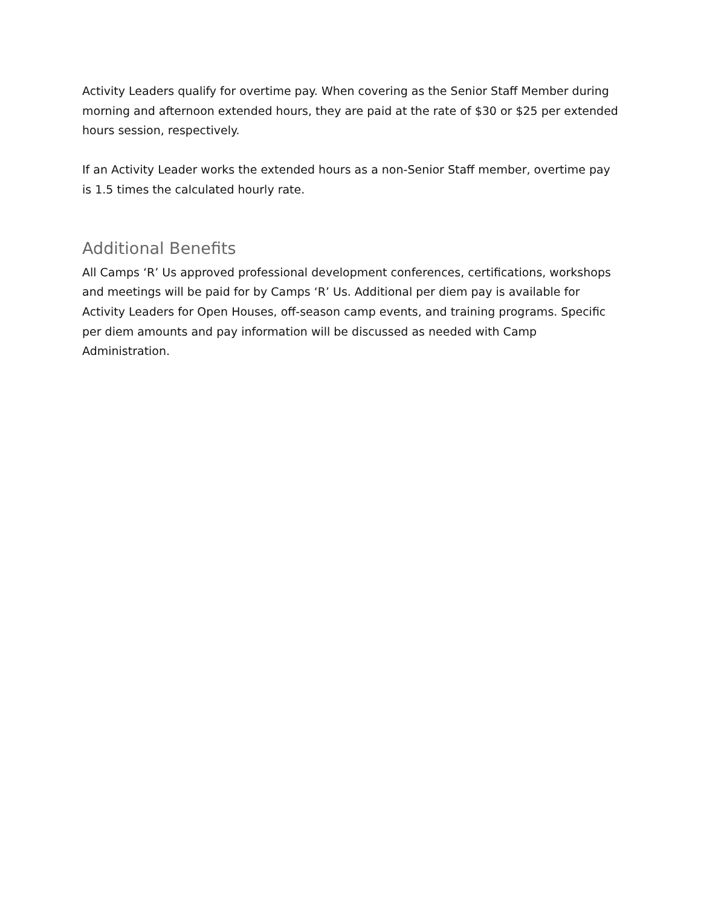Activity Leaders qualify for overtime pay. When covering as the Senior Staff Member during morning and afternoon extended hours, they are paid at the rate of $30 or $25 per extended hours session, respectively.
If an Activity Leader works the extended hours as a non-Senior Staff member, overtime pay is 1.5 times the calculated hourly rate.
Additional Benefits
All Camps ‘R’ Us approved professional development conferences, certifications, workshops and meetings will be paid for by Camps ‘R’ Us. Additional per diem pay is available for Activity Leaders for Open Houses, off-season camp events, and training programs. Specific per diem amounts and pay information will be discussed as needed with Camp Administration.